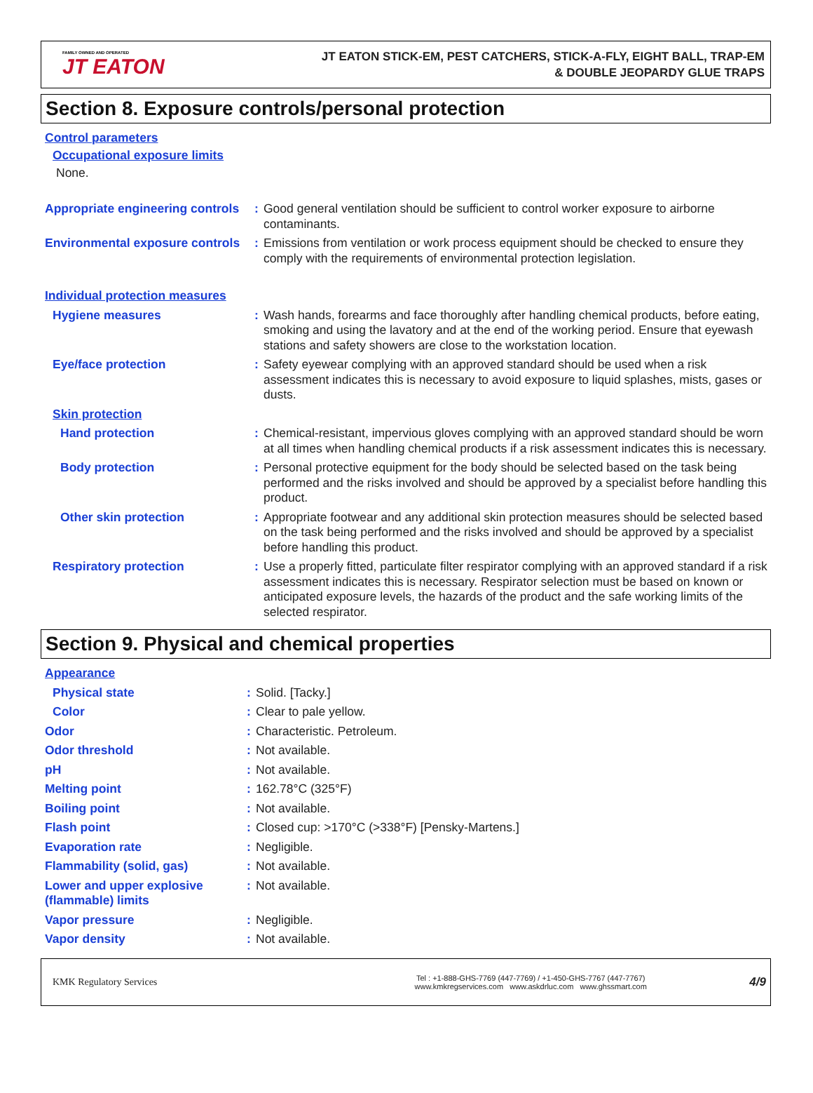FAMILY OWNED AND OPERATED
JT EATON
JT EATON STICK-EM, PEST CATCHERS, STICK-A-FLY, EIGHT BALL, TRAP-EM
& DOUBLE JEOPARDY GLUE TRAPS
Section 8. Exposure controls/personal protection
Control parameters
Occupational exposure limits
None.
| Appropriate engineering controls | : | Good general ventilation should be sufficient to control worker exposure to airborne contaminants. |
| Environmental exposure controls | : | Emissions from ventilation or work process equipment should be checked to ensure they comply with the requirements of environmental protection legislation. |
| Individual protection measures | | |
| Hygiene measures | : | Wash hands, forearms and face thoroughly after handling chemical products, before eating, smoking and using the lavatory and at the end of the working period. Ensure that eyewash stations and safety showers are close to the workstation location. |
| Eye/face protection | : | Safety eyewear complying with an approved standard should be used when a risk assessment indicates this is necessary to avoid exposure to liquid splashes, mists, gases or dusts. |
| Skin protection | | |
| Hand protection | : | Chemical-resistant, impervious gloves complying with an approved standard should be worn at all times when handling chemical products if a risk assessment indicates this is necessary. |
| Body protection | : | Personal protective equipment for the body should be selected based on the task being performed and the risks involved and should be approved by a specialist before handling this product. |
| Other skin protection | : | Appropriate footwear and any additional skin protection measures should be selected based on the task being performed and the risks involved and should be approved by a specialist before handling this product. |
| Respiratory protection | : | Use a properly fitted, particulate filter respirator complying with an approved standard if a risk assessment indicates this is necessary. Respirator selection must be based on known or anticipated exposure levels, the hazards of the product and the safe working limits of the selected respirator. |
Section 9. Physical and chemical properties
| Appearance | | |
| Physical state | : | Solid. [Tacky.] |
| Color | : | Clear to pale yellow. |
| Odor | : | Characteristic. Petroleum. |
| Odor threshold | : | Not available. |
| pH | : | Not available. |
| Melting point | : | 162.78°C (325°F) |
| Boiling point | : | Not available. |
| Flash point | : | Closed cup: >170°C (>338°F) [Pensky-Martens.] |
| Evaporation rate | : | Negligible. |
| Flammability (solid, gas) | : | Not available. |
| Lower and upper explosive (flammable) limits | : | Not available. |
| Vapor pressure | : | Negligible. |
| Vapor density | : | Not available. |
KMK Regulatory Services
Tel : +1-888-GHS-7769 (447-7769) / +1-450-GHS-7767 (447-7767)
www.kmkregservices.com www.askdrluc.com www.ghssmart.com
4/9